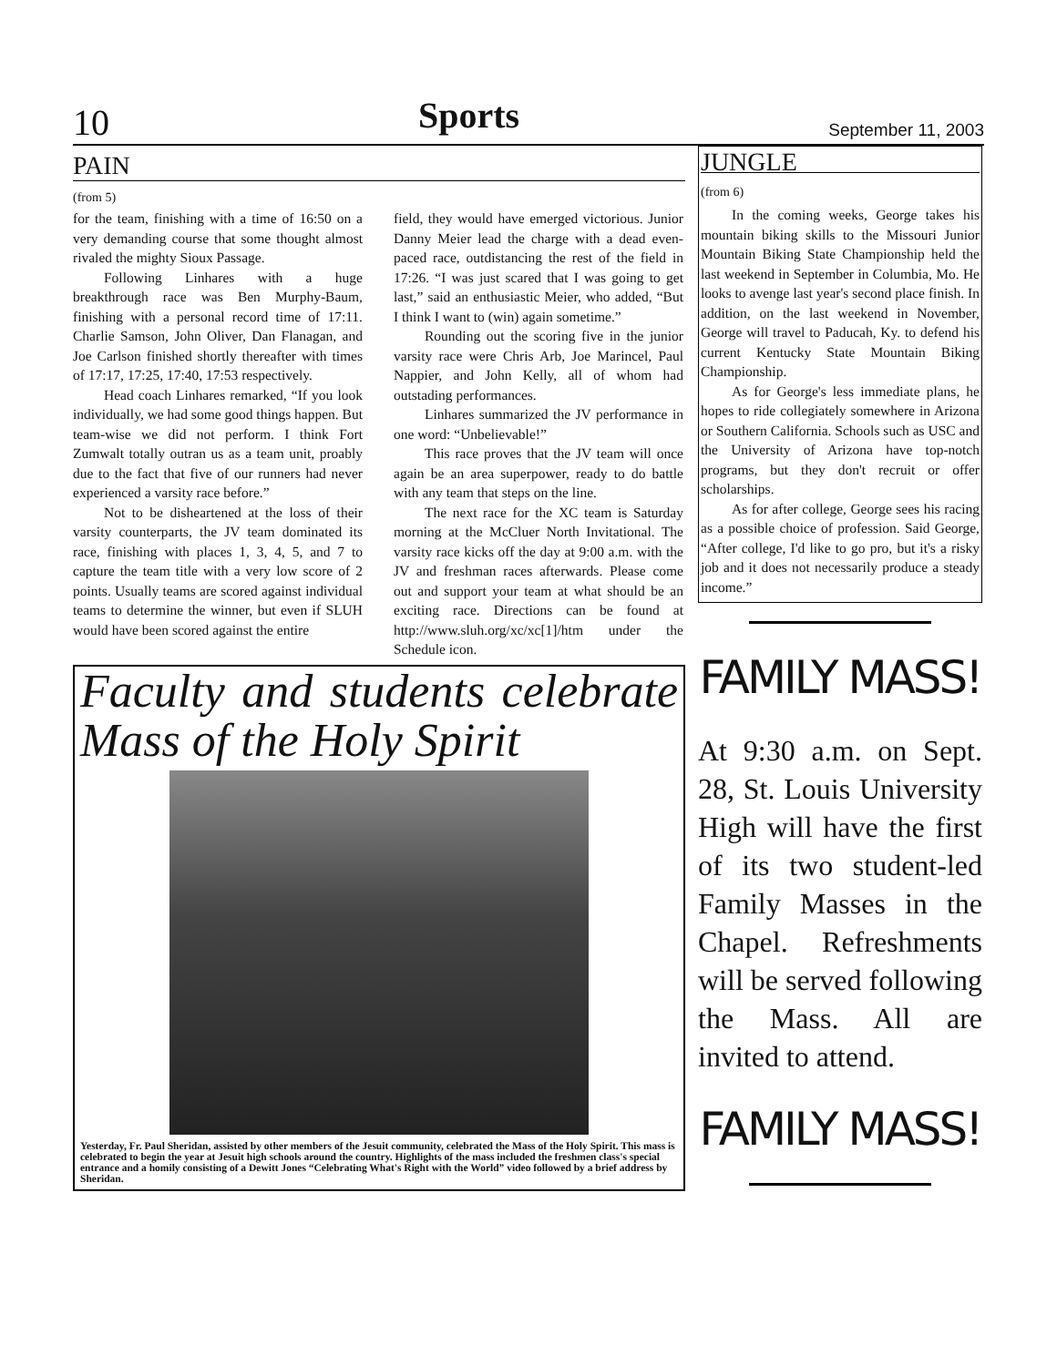10 Sports September 11, 2003
PAIN
(from 5)
for the team, finishing with a time of 16:50 on a very demanding course that some thought almost rivaled the mighty Sioux Passage.
Following Linhares with a huge breakthrough race was Ben Murphy-Baum, finishing with a personal record time of 17:11. Charlie Samson, John Oliver, Dan Flanagan, and Joe Carlson finished shortly thereafter with times of 17:17, 17:25, 17:40, 17:53 respectively.
Head coach Linhares remarked, “If you look individually, we had some good things happen. But team-wise we did not perform. I think Fort Zumwalt totally outran us as a team unit, proably due to the fact that five of our runners had never experienced a varsity race before.”
Not to be disheartened at the loss of their varsity counterparts, the JV team dominated its race, finishing with places 1, 3, 4, 5, and 7 to capture the team title with a very low score of 2 points. Usually teams are scored against individual teams to determine the winner, but even if SLUH would have been scored against the entire
field, they would have emerged victorious. Junior Danny Meier lead the charge with a dead even-paced race, outdistancing the rest of the field in 17:26. “I was just scared that I was going to get last,” said an enthusiastic Meier, who added, “But I think I want to (win) again sometime.”
Rounding out the scoring five in the junior varsity race were Chris Arb, Joe Marincel, Paul Nappier, and John Kelly, all of whom had outstading performances.
Linhares summarized the JV performance in one word: “Unbelievable!”
This race proves that the JV team will once again be an area superpower, ready to do battle with any team that steps on the line.
The next race for the XC team is Saturday morning at the McCluer North Invitational. The varsity race kicks off the day at 9:00 a.m. with the JV and freshman races afterwards. Please come out and support your team at what should be an exciting race. Directions can be found at http://www.sluh.org/xc/xc[1]/htm under the Schedule icon.
Faculty and students celebrate Mass of the Holy Spirit
Yesterday, Fr. Paul Sheridan, assisted by other members of the Jesuit community, celebrated the Mass of the Holy Spirit. This mass is celebrated to begin the year at Jesuit high schools around the country. Highlights of the mass included the freshmen class's special entrance and a homily consisting of a Dewitt Jones “Celebrating What's Right with the World” video followed by a brief address by Sheridan.
JUNGLE
(from 6)
In the coming weeks, George takes his mountain biking skills to the Missouri Junior Mountain Biking State Championship held the last weekend in September in Columbia, Mo. He looks to avenge last year's second place finish. In addition, on the last weekend in November, George will travel to Paducah, Ky. to defend his current Kentucky State Mountain Biking Championship.
As for George's less immediate plans, he hopes to ride collegiately somewhere in Arizona or Southern California. Schools such as USC and the University of Arizona have top-notch programs, but they don't recruit or offer scholarships.
As for after college, George sees his racing as a possible choice of profession. Said George, “After college, I'd like to go pro, but it's a risky job and it does not necessarily produce a steady income.”
FAMILY MASS!
At 9:30 a.m. on Sept. 28, St. Louis University High will have the first of its two student-led Family Masses in the Chapel. Refreshments will be served following the Mass. All are invited to attend.
FAMILY MASS!